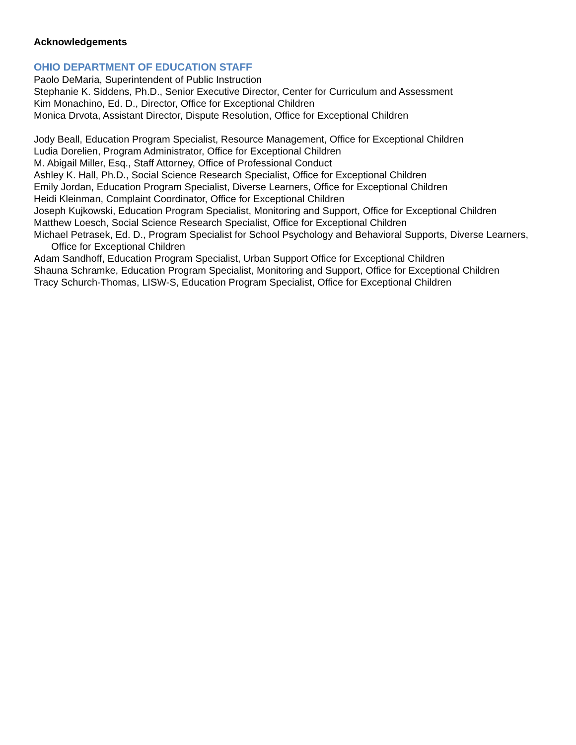Acknowledgements
OHIO DEPARTMENT OF EDUCATION STAFF
Paolo DeMaria, Superintendent of Public Instruction
Stephanie K. Siddens, Ph.D., Senior Executive Director, Center for Curriculum and Assessment
Kim Monachino, Ed. D., Director, Office for Exceptional Children
Monica Drvota, Assistant Director, Dispute Resolution, Office for Exceptional Children
Jody Beall, Education Program Specialist, Resource Management, Office for Exceptional Children
Ludia Dorelien, Program Administrator, Office for Exceptional Children
M. Abigail Miller, Esq., Staff Attorney, Office of Professional Conduct
Ashley K. Hall, Ph.D., Social Science Research Specialist, Office for Exceptional Children
Emily Jordan, Education Program Specialist, Diverse Learners, Office for Exceptional Children
Heidi Kleinman, Complaint Coordinator, Office for Exceptional Children
Joseph Kujkowski, Education Program Specialist, Monitoring and Support, Office for Exceptional Children
Matthew Loesch, Social Science Research Specialist, Office for Exceptional Children
Michael Petrasek, Ed. D., Program Specialist for School Psychology and Behavioral Supports, Diverse Learners, Office for Exceptional Children
Adam Sandhoff, Education Program Specialist, Urban Support Office for Exceptional Children
Shauna Schramke, Education Program Specialist, Monitoring and Support, Office for Exceptional Children
Tracy Schurch-Thomas, LISW-S, Education Program Specialist, Office for Exceptional Children